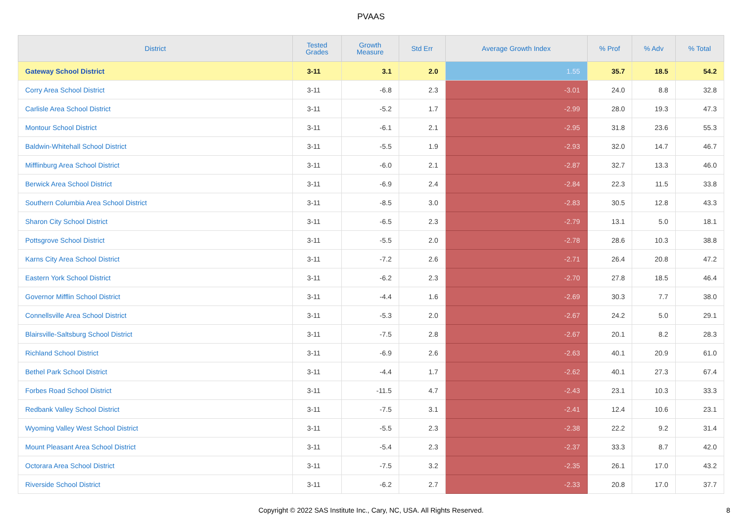PVAAS
| District | Tested Grades | Growth Measure | Std Err | Average Growth Index | % Prof | % Adv | % Total |
| --- | --- | --- | --- | --- | --- | --- | --- |
| Gateway School District | 3-11 | 3.1 | 2.0 | 1.55 | 35.7 | 18.5 | 54.2 |
| Corry Area School District | 3-11 | -6.8 | 2.3 | -3.01 | 24.0 | 8.8 | 32.8 |
| Carlisle Area School District | 3-11 | -5.2 | 1.7 | -2.99 | 28.0 | 19.3 | 47.3 |
| Montour School District | 3-11 | -6.1 | 2.1 | -2.95 | 31.8 | 23.6 | 55.3 |
| Baldwin-Whitehall School District | 3-11 | -5.5 | 1.9 | -2.93 | 32.0 | 14.7 | 46.7 |
| Mifflinburg Area School District | 3-11 | -6.0 | 2.1 | -2.87 | 32.7 | 13.3 | 46.0 |
| Berwick Area School District | 3-11 | -6.9 | 2.4 | -2.84 | 22.3 | 11.5 | 33.8 |
| Southern Columbia Area School District | 3-11 | -8.5 | 3.0 | -2.83 | 30.5 | 12.8 | 43.3 |
| Sharon City School District | 3-11 | -6.5 | 2.3 | -2.79 | 13.1 | 5.0 | 18.1 |
| Pottsgrove School District | 3-11 | -5.5 | 2.0 | -2.78 | 28.6 | 10.3 | 38.8 |
| Karns City Area School District | 3-11 | -7.2 | 2.6 | -2.71 | 26.4 | 20.8 | 47.2 |
| Eastern York School District | 3-11 | -6.2 | 2.3 | -2.70 | 27.8 | 18.5 | 46.4 |
| Governor Mifflin School District | 3-11 | -4.4 | 1.6 | -2.69 | 30.3 | 7.7 | 38.0 |
| Connellsville Area School District | 3-11 | -5.3 | 2.0 | -2.67 | 24.2 | 5.0 | 29.1 |
| Blairsville-Saltsburg School District | 3-11 | -7.5 | 2.8 | -2.67 | 20.1 | 8.2 | 28.3 |
| Richland School District | 3-11 | -6.9 | 2.6 | -2.63 | 40.1 | 20.9 | 61.0 |
| Bethel Park School District | 3-11 | -4.4 | 1.7 | -2.62 | 40.1 | 27.3 | 67.4 |
| Forbes Road School District | 3-11 | -11.5 | 4.7 | -2.43 | 23.1 | 10.3 | 33.3 |
| Redbank Valley School District | 3-11 | -7.5 | 3.1 | -2.41 | 12.4 | 10.6 | 23.1 |
| Wyoming Valley West School District | 3-11 | -5.5 | 2.3 | -2.38 | 22.2 | 9.2 | 31.4 |
| Mount Pleasant Area School District | 3-11 | -5.4 | 2.3 | -2.37 | 33.3 | 8.7 | 42.0 |
| Octorara Area School District | 3-11 | -7.5 | 3.2 | -2.35 | 26.1 | 17.0 | 43.2 |
| Riverside School District | 3-11 | -6.2 | 2.7 | -2.33 | 20.8 | 17.0 | 37.7 |
Copyright © 2022 SAS Institute Inc., Cary, NC, USA. All Rights Reserved. 8